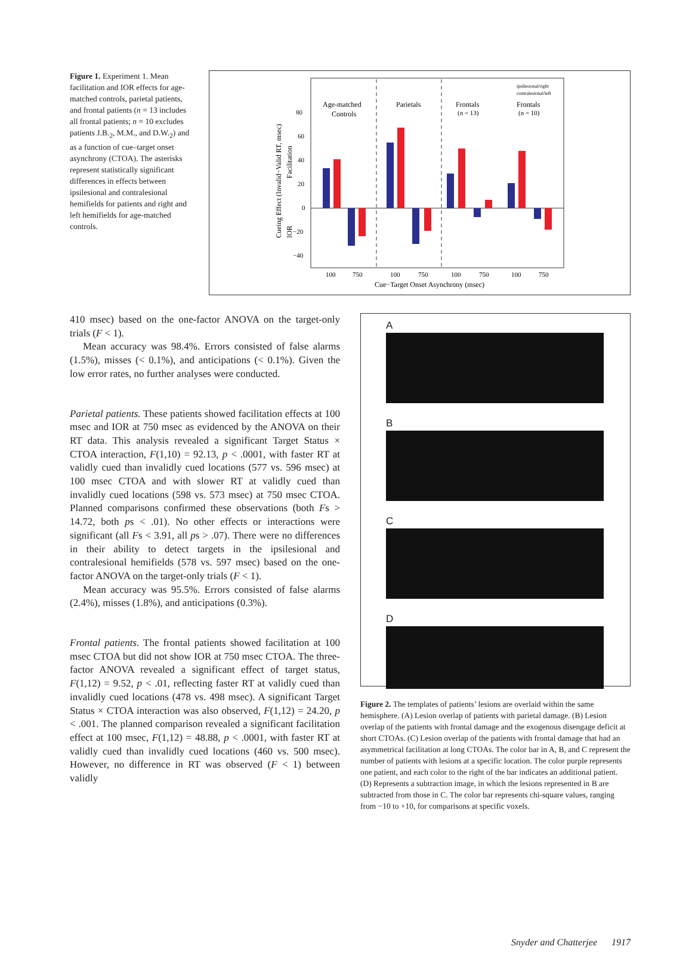Figure 1. Experiment 1. Mean facilitation and IOR effects for age-matched controls, parietal patients, and frontal patients (n = 13 includes all frontal patients; n = 10 excludes patients J.B.<sub>2</sub>, M.M., and D.W.<sub>2</sub>) and as a function of cue–target onset asynchrony (CTOA). The asterisks represent statistically significant differences in effects between ipsilesional and contralesional hemifields for patients and right and left hemifields for age-matched controls.
Age-matched
Controls
Parietals
Frontals
(n = 13)
Frontals
(n = 10)
ipsilesional/right
contralesional/left
80
60
40
20
0
−20
−40
100
750
100
750
100
750
100
750
Cue−Target Onset Asynchrony (msec)
Cueing Effect (Invalid−Valid RT, msec)
Facilitation
IOR
410 msec) based on the one-factor ANOVA on the target-only trials (F < 1).
Mean accuracy was 98.4%. Errors consisted of false alarms (1.5%), misses (< 0.1%), and anticipations (< 0.1%). Given the low error rates, no further analyses were conducted.
Parietal patients. These patients showed facilitation effects at 100 msec and IOR at 750 msec as evidenced by the ANOVA on their RT data. This analysis revealed a significant Target Status × CTOA interaction, F(1,10) = 92.13, p < .0001, with faster RT at validly cued than invalidly cued locations (577 vs. 596 msec) at 100 msec CTOA and with slower RT at validly cued than invalidly cued locations (598 vs. 573 msec) at 750 msec CTOA. Planned comparisons confirmed these observations (both Fs > 14.72, both ps < .01). No other effects or interactions were significant (all Fs < 3.91, all ps > .07). There were no differences in their ability to detect targets in the ipsilesional and contralesional hemifields (578 vs. 597 msec) based on the one-factor ANOVA on the target-only trials (F < 1).
Mean accuracy was 95.5%. Errors consisted of false alarms (2.4%), misses (1.8%), and anticipations (0.3%).
Frontal patients. The frontal patients showed facilitation at 100 msec CTOA but did not show IOR at 750 msec CTOA. The three-factor ANOVA revealed a significant effect of target status, F(1,12) = 9.52, p < .01, reflecting faster RT at validly cued than invalidly cued locations (478 vs. 498 msec). A significant Target Status × CTOA interaction was also observed, F(1,12) = 24.20, p < .001. The planned comparison revealed a significant facilitation effect at 100 msec, F(1,12) = 48.88, p < .0001, with faster RT at validly cued than invalidly cued locations (460 vs. 500 msec). However, no difference in RT was observed (F < 1) between validly
A
B
C
D
Figure 2. The templates of patients’ lesions are overlaid within the same hemisphere. (A) Lesion overlap of patients with parietal damage. (B) Lesion overlap of the patients with frontal damage and the exogenous disengage deficit at short CTOAs. (C) Lesion overlap of the patients with frontal damage that had an asymmetrical facilitation at long CTOAs. The color bar in A, B, and C represent the number of patients with lesions at a specific location. The color purple represents one patient, and each color to the right of the bar indicates an additional patient. (D) Represents a subtraction image, in which the lesions represented in B are subtracted from those in C. The color bar represents chi-square values, ranging from −10 to +10, for comparisons at specific voxels.
Snyder and Chatterjee 1917